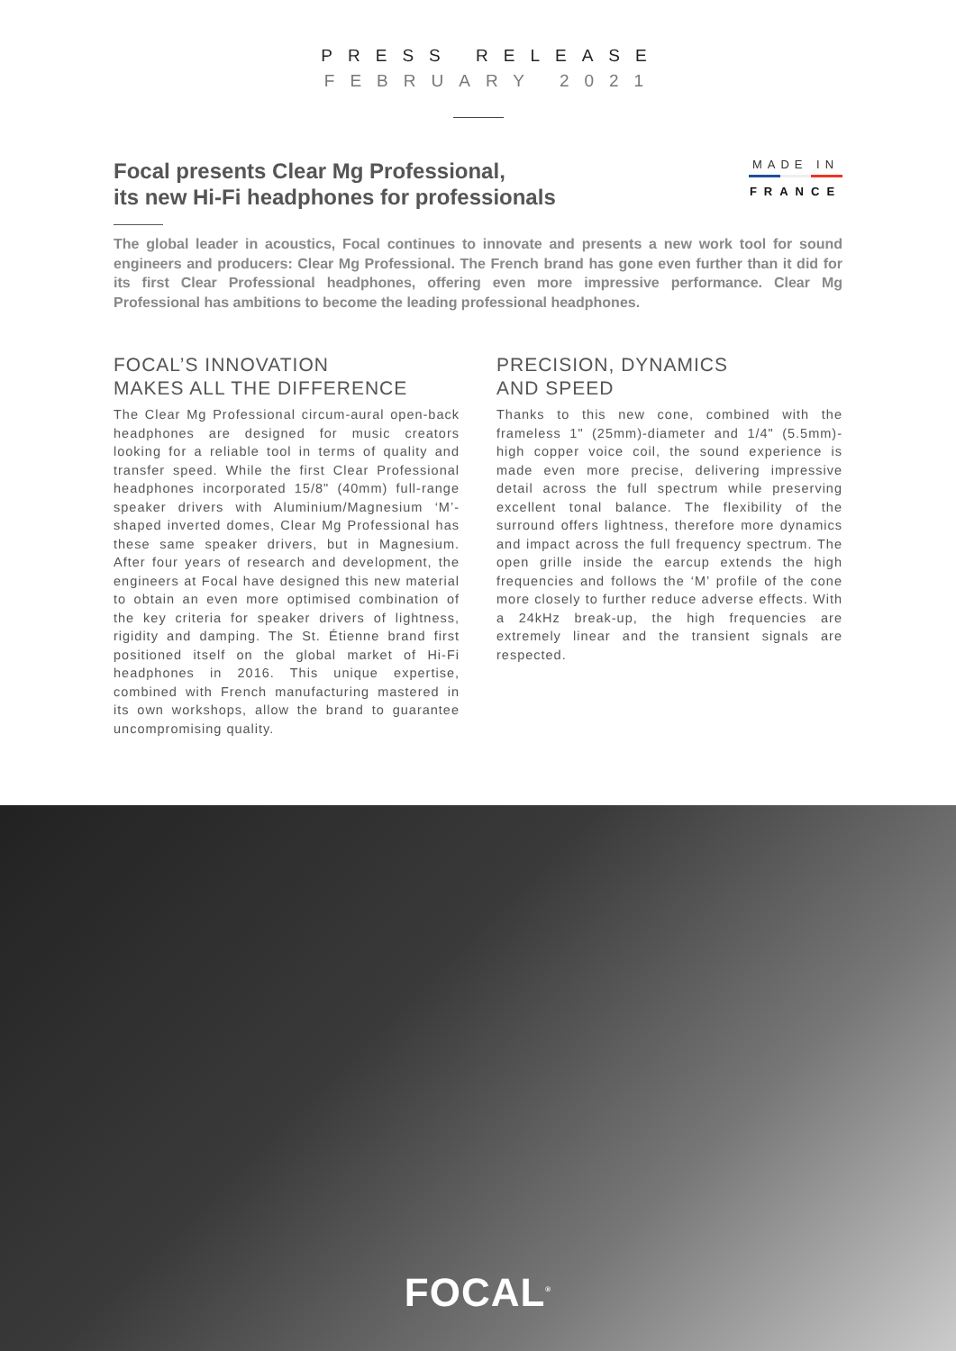PRESS RELEASE
FEBRUARY 2021
Focal presents Clear Mg Professional,
its new Hi-Fi headphones for professionals
MADE IN
FRANCE
The global leader in acoustics, Focal continues to innovate and presents a new work tool for sound engineers and producers: Clear Mg Professional. The French brand has gone even further than it did for its first Clear Professional headphones, offering even more impressive performance. Clear Mg Professional has ambitions to become the leading professional headphones.
FOCAL’S INNOVATION
MAKES ALL THE DIFFERENCE
The Clear Mg Professional circum-aural open-back headphones are designed for music creators looking for a reliable tool in terms of quality and transfer speed. While the first Clear Professional headphones incorporated 15/8" (40mm) full-range speaker drivers with Aluminium/Magnesium ‘M’-shaped inverted domes, Clear Mg Professional has these same speaker drivers, but in Magnesium. After four years of research and development, the engineers at Focal have designed this new material to obtain an even more optimised combination of the key criteria for speaker drivers of lightness, rigidity and damping. The St. Étienne brand first positioned itself on the global market of Hi-Fi headphones in 2016. This unique expertise, combined with French manufacturing mastered in its own workshops, allow the brand to guarantee uncompromising quality.
PRECISION, DYNAMICS
AND SPEED
Thanks to this new cone, combined with the frameless 1" (25mm)-diameter and 1/4" (5.5mm)-high copper voice coil, the sound experience is made even more precise, delivering impressive detail across the full spectrum while preserving excellent tonal balance. The flexibility of the surround offers lightness, therefore more dynamics and impact across the full frequency spectrum. The open grille inside the earcup extends the high frequencies and follows the ‘M’ profile of the cone more closely to further reduce adverse effects. With a 24kHz break-up, the high frequencies are extremely linear and the transient signals are respected.
FOCAL<sup>®</sup>